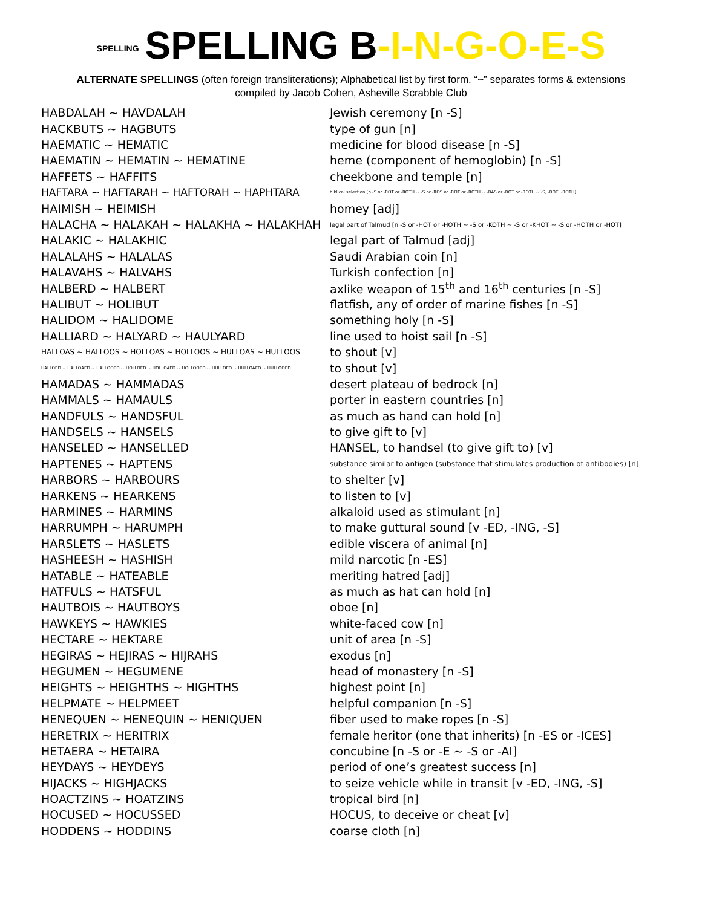SPELLING SPELLING B-I-N-G-O-E-S
ALTERNATE SPELLINGS (often foreign transliterations); Alphabetical list by first form. “~” separates forms & extensions
compiled by Jacob Cohen, Asheville Scrabble Club
| HABDALAH ~ HAVDALAH | Jewish ceremony [n -S] |
| HACKBUTS ~ HAGBUTS | type of gun [n] |
| HAEMATIC ~ HEMATIC | medicine for blood disease [n -S] |
| HAEMATIN ~ HEMATIN ~ HEMATINE | heme (component of hemoglobin) [n -S] |
| HAFFETS ~ HAFFITS | cheekbone and temple [n] |
| HAFTARA ~ HAFTARAH ~ HAFTORAH ~ HAPHTARA | biblical selection [n -S or -ROT or -ROTH ~ -S or -ROS or -ROT or -ROTH ~ -RAS or -ROT or -ROTH ~ -S, -ROT, -ROTH] |
| HAIMISH ~ HEIMISH | homey [adj] |
| HALACHA ~ HALAKAH ~ HALAKHA ~ HALAKHAH | legal part of Talmud [n -S or -HOT or -HOTH ~ -S or -KOTH ~ -S or -KHOT ~ -S or -HOTH or -HOT] |
| HALAKIC ~ HALAKHIC | legal part of Talmud [adj] |
| HALALAHS ~ HALALAS | Saudi Arabian coin [n] |
| HALAVAHS ~ HALVAHS | Turkish confection [n] |
| HALBERD ~ HALBERT | axlike weapon of 15<sup>th</sup> and 16<sup>th</sup> centuries [n -S] |
| HALIBUT ~ HOLIBUT | flatfish, any of order of marine fishes [n -S] |
| HALIDOM ~ HALIDOME | something holy [n -S] |
| HALLIARD ~ HALYARD ~ HAULYARD | line used to hoist sail [n -S] |
| HALLOAS ~ HALLOOS ~ HOLLOAS ~ HOLLOOS ~ HULLOAS ~ HULLOOS | to shout [v] |
| HALLOED ~ HALLOAED ~ HALLOOED ~ HOLLOED ~ HOLLOAED ~ HOLLOOED ~ HULLOED ~ HULLOAED ~ HULLOOED | to shout [v] |
| HAMADAS ~ HAMMADAS | desert plateau of bedrock [n] |
| HAMMALS ~ HAMAULS | porter in eastern countries [n] |
| HANDFULS ~ HANDSFUL | as much as hand can hold [n] |
| HANDSELS ~ HANSELS | to give gift to [v] |
| HANSELED ~ HANSELLED | HANSEL, to handsel (to give gift to) [v] |
| HAPTENES ~ HAPTENS | substance similar to antigen (substance that stimulates production of antibodies) [n] |
| HARBORS ~ HARBOURS | to shelter [v] |
| HARKENS ~ HEARKENS | to listen to [v] |
| HARMINES ~ HARMINS | alkaloid used as stimulant [n] |
| HARRUMPH ~ HARUMPH | to make guttural sound [v -ED, -ING, -S] |
| HARSLETS ~ HASLETS | edible viscera of animal [n] |
| HASHEESH ~ HASHISH | mild narcotic [n -ES] |
| HATABLE ~ HATEABLE | meriting hatred [adj] |
| HATFULS ~ HATSFUL | as much as hat can hold [n] |
| HAUTBOIS ~ HAUTBOYS | oboe [n] |
| HAWKEYS ~ HAWKIES | white-faced cow [n] |
| HECTARE ~ HEKTARE | unit of area [n -S] |
| HEGIRAS ~ HEJIRAS ~ HIJRAHS | exodus [n] |
| HEGUMEN ~ HEGUMENE | head of monastery [n -S] |
| HEIGHTS ~ HEIGHTHS ~ HIGHTHS | highest point [n] |
| HELPMATE ~ HELPMEET | helpful companion [n -S] |
| HENEQUEN ~ HENEQUIN ~ HENIQUEN | fiber used to make ropes [n -S] |
| HERETRIX ~ HERITRIX | female heritor (one that inherits) [n -ES or -ICES] |
| HETAERA ~ HETAIRA | concubine [n -S or -E ~ -S or -AI] |
| HEYDAYS ~ HEYDEYS | period of one’s greatest success [n] |
| HIJACKS ~ HIGHJACKS | to seize vehicle while in transit [v -ED, -ING, -S] |
| HOACTZINS ~ HOATZINS | tropical bird [n] |
| HOCUSED ~ HOCUSSED | HOCUS, to deceive or cheat [v] |
| HODDENS ~ HODDINS | coarse cloth [n] |